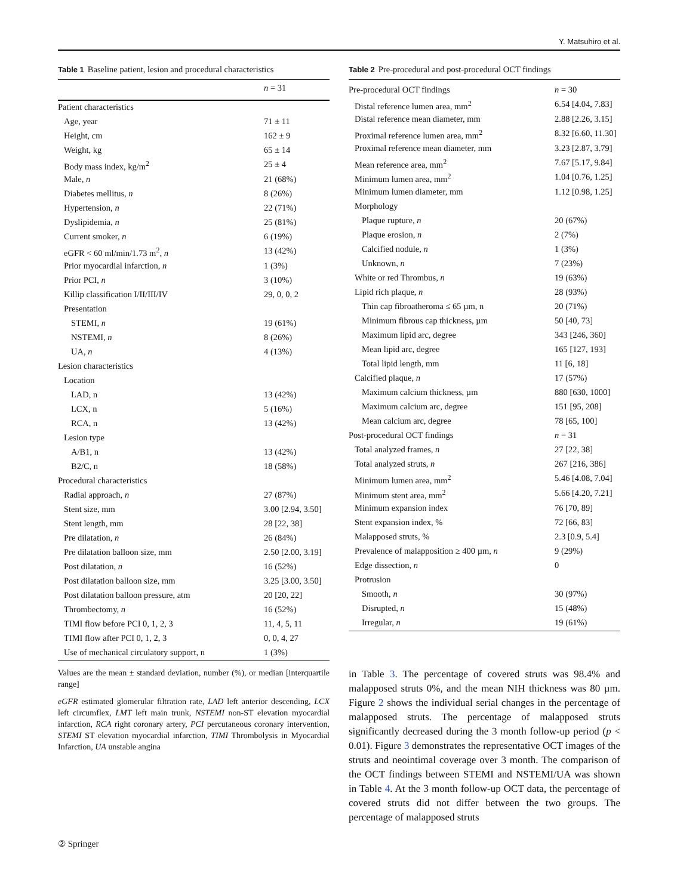Y. Matsuhiro et al.
Table 1 Baseline patient, lesion and procedural characteristics
| | n = 31 |
| --- | --- |
| Patient characteristics | |
| Age, year | 71 ± 11 |
| Height, cm | 162 ± 9 |
| Weight, kg | 65 ± 14 |
| Body mass index, kg/m<sup>2</sup> | 25 ± 4 |
| Male, n | 21 (68%) |
| Diabetes mellitus, n | 8 (26%) |
| Hypertension, n | 22 (71%) |
| Dyslipidemia, n | 25 (81%) |
| Current smoker, n | 6 (19%) |
| eGFR < 60 ml/min/1.73 m<sup>2</sup>, n | 13 (42%) |
| Prior myocardial infarction, n | 1 (3%) |
| Prior PCI, n | 3 (10%) |
| Killip classification I/II/III/IV | 29, 0, 0, 2 |
| Presentation | |
| STEMI, n | 19 (61%) |
| NSTEMI, n | 8 (26%) |
| UA, n | 4 (13%) |
| Lesion characteristics | |
| Location | |
| LAD, n | 13 (42%) |
| LCX, n | 5 (16%) |
| RCA, n | 13 (42%) |
| Lesion type | |
| A/B1, n | 13 (42%) |
| B2/C, n | 18 (58%) |
| Procedural characteristics | |
| Radial approach, n | 27 (87%) |
| Stent size, mm | 3.00 [2.94, 3.50] |
| Stent length, mm | 28 [22, 38] |
| Pre dilatation, n | 26 (84%) |
| Pre dilatation balloon size, mm | 2.50 [2.00, 3.19] |
| Post dilatation, n | 16 (52%) |
| Post dilatation balloon size, mm | 3.25 [3.00, 3.50] |
| Post dilatation balloon pressure, atm | 20 [20, 22] |
| Thrombectomy, n | 16 (52%) |
| TIMI flow before PCI 0, 1, 2, 3 | 11, 4, 5, 11 |
| TIMI flow after PCI 0, 1, 2, 3 | 0, 0, 4, 27 |
| Use of mechanical circulatory support, n | 1 (3%) |
Values are the mean ± standard deviation, number (%), or median [interquartile range]
eGFR estimated glomerular filtration rate, LAD left anterior descending, LCX left circumflex, LMT left main trunk, NSTEMI non-ST elevation myocardial infarction, RCA right coronary artery, PCI percutaneous coronary intervention, STEMI ST elevation myocardial infarction, TIMI Thrombolysis in Myocardial Infarction, UA unstable angina
Table 2 Pre-procedural and post-procedural OCT findings
| Pre-procedural OCT findings | n = 30 |
| Distal reference lumen area, mm<sup>2</sup> | 6.54 [4.04, 7.83] |
| Distal reference mean diameter, mm | 2.88 [2.26, 3.15] |
| Proximal reference lumen area, mm<sup>2</sup> | 8.32 [6.60, 11.30] |
| Proximal reference mean diameter, mm | 3.23 [2.87, 3.79] |
| Mean reference area, mm<sup>2</sup> | 7.67 [5.17, 9.84] |
| Minimum lumen area, mm<sup>2</sup> | 1.04 [0.76, 1.25] |
| Minimum lumen diameter, mm | 1.12 [0.98, 1.25] |
| Morphology | |
| Plaque rupture, n | 20 (67%) |
| Plaque erosion, n | 2 (7%) |
| Calcified nodule, n | 1 (3%) |
| Unknown, n | 7 (23%) |
| White or red Thrombus, n | 19 (63%) |
| Lipid rich plaque, n | 28 (93%) |
| Thin cap fibroatheroma ≤ 65 µm, n | 20 (71%) |
| Minimum fibrous cap thickness, µm | 50 [40, 73] |
| Maximum lipid arc, degree | 343 [246, 360] |
| Mean lipid arc, degree | 165 [127, 193] |
| Total lipid length, mm | 11 [6, 18] |
| Calcified plaque, n | 17 (57%) |
| Maximum calcium thickness, µm | 880 [630, 1000] |
| Maximum calcium arc, degree | 151 [95, 208] |
| Mean calcium arc, degree | 78 [65, 100] |
| Post-procedural OCT findings | n = 31 |
| Total analyzed frames, n | 27 [22, 38] |
| Total analyzed struts, n | 267 [216, 386] |
| Minimum lumen area, mm<sup>2</sup> | 5.46 [4.08, 7.04] |
| Minimum stent area, mm<sup>2</sup> | 5.66 [4.20, 7.21] |
| Minimum expansion index | 76 [70, 89] |
| Stent expansion index, % | 72 [66, 83] |
| Malapposed struts, % | 2.3 [0.9, 5.4] |
| Prevalence of malapposition ≥ 400 µm, n | 9 (29%) |
| Edge dissection, n | 0 |
| Protrusion | |
| Smooth, n | 30 (97%) |
| Disrupted, n | 15 (48%) |
| Irregular, n | 19 (61%) |
in Table 3. The percentage of covered struts was 98.4% and malapposed struts 0%, and the mean NIH thickness was 80 µm. Figure 2 shows the individual serial changes in the percentage of malapposed struts. The percentage of malapposed struts significantly decreased during the 3 month follow-up period (p < 0.01). Figure 3 demonstrates the representative OCT images of the struts and neointimal coverage over 3 month. The comparison of the OCT findings between STEMI and NSTEMI/UA was shown in Table 4. At the 3 month follow-up OCT data, the percentage of covered struts did not differ between the two groups. The percentage of malapposed struts
② Springer